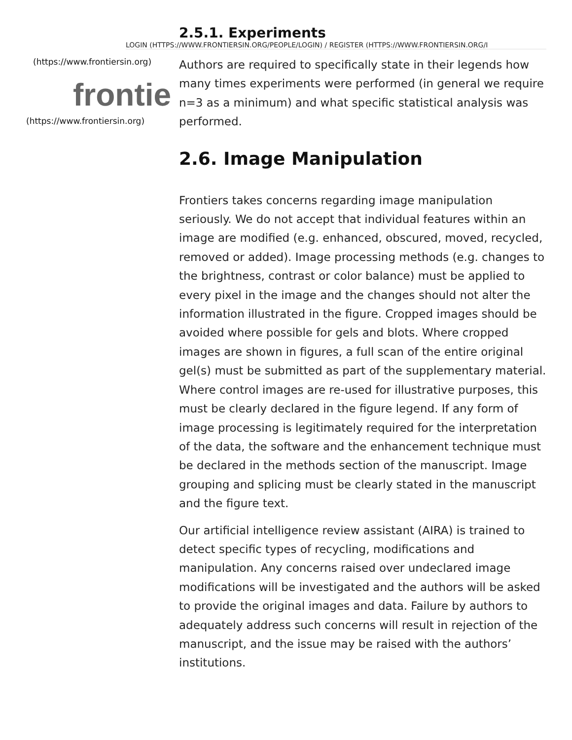(https://www.frontiersin.org)
frontie
(https://www.frontiersin.org)
2.5.1. Experiments
LOGIN (HTTPS://WWW.FRONTIERSIN.ORG/PEOPLE/LOGIN) / REGISTER (HTTPS://WWW.FRONTIERSIN.ORG/I
Authors are required to specifically state in their legends how many times experiments were performed (in general we require n=3 as a minimum) and what specific statistical analysis was performed.
2.6. Image Manipulation
Frontiers takes concerns regarding image manipulation seriously. We do not accept that individual features within an image are modified (e.g. enhanced, obscured, moved, recycled, removed or added). Image processing methods (e.g. changes to the brightness, contrast or color balance) must be applied to every pixel in the image and the changes should not alter the information illustrated in the figure. Cropped images should be avoided where possible for gels and blots. Where cropped images are shown in figures, a full scan of the entire original gel(s) must be submitted as part of the supplementary material. Where control images are re-used for illustrative purposes, this must be clearly declared in the figure legend. If any form of image processing is legitimately required for the interpretation of the data, the software and the enhancement technique must be declared in the methods section of the manuscript. Image grouping and splicing must be clearly stated in the manuscript and the figure text.
Our artificial intelligence review assistant (AIRA) is trained to detect specific types of recycling, modifications and manipulation. Any concerns raised over undeclared image modifications will be investigated and the authors will be asked to provide the original images and data. Failure by authors to adequately address such concerns will result in rejection of the manuscript, and the issue may be raised with the authors’ institutions.